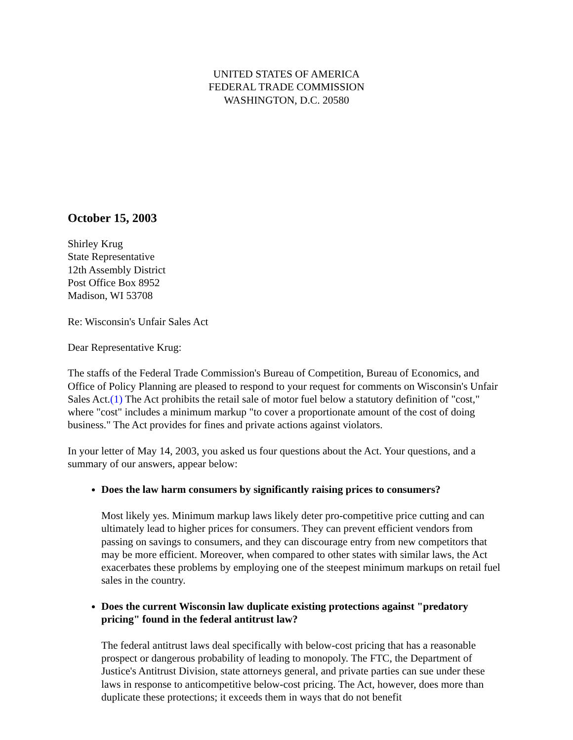UNITED STATES OF AMERICA
FEDERAL TRADE COMMISSION
WASHINGTON, D.C. 20580
October 15, 2003
Shirley Krug
State Representative
12th Assembly District
Post Office Box 8952
Madison, WI 53708
Re: Wisconsin's Unfair Sales Act
Dear Representative Krug:
The staffs of the Federal Trade Commission's Bureau of Competition, Bureau of Economics, and Office of Policy Planning are pleased to respond to your request for comments on Wisconsin's Unfair Sales Act.(1) The Act prohibits the retail sale of motor fuel below a statutory definition of "cost," where "cost" includes a minimum markup "to cover a proportionate amount of the cost of doing business." The Act provides for fines and private actions against violators.
In your letter of May 14, 2003, you asked us four questions about the Act. Your questions, and a summary of our answers, appear below:
Does the law harm consumers by significantly raising prices to consumers?
Most likely yes. Minimum markup laws likely deter pro-competitive price cutting and can ultimately lead to higher prices for consumers. They can prevent efficient vendors from passing on savings to consumers, and they can discourage entry from new competitors that may be more efficient. Moreover, when compared to other states with similar laws, the Act exacerbates these problems by employing one of the steepest minimum markups on retail fuel sales in the country.
Does the current Wisconsin law duplicate existing protections against "predatory pricing" found in the federal antitrust law?
The federal antitrust laws deal specifically with below-cost pricing that has a reasonable prospect or dangerous probability of leading to monopoly. The FTC, the Department of Justice's Antitrust Division, state attorneys general, and private parties can sue under these laws in response to anticompetitive below-cost pricing. The Act, however, does more than duplicate these protections; it exceeds them in ways that do not benefit